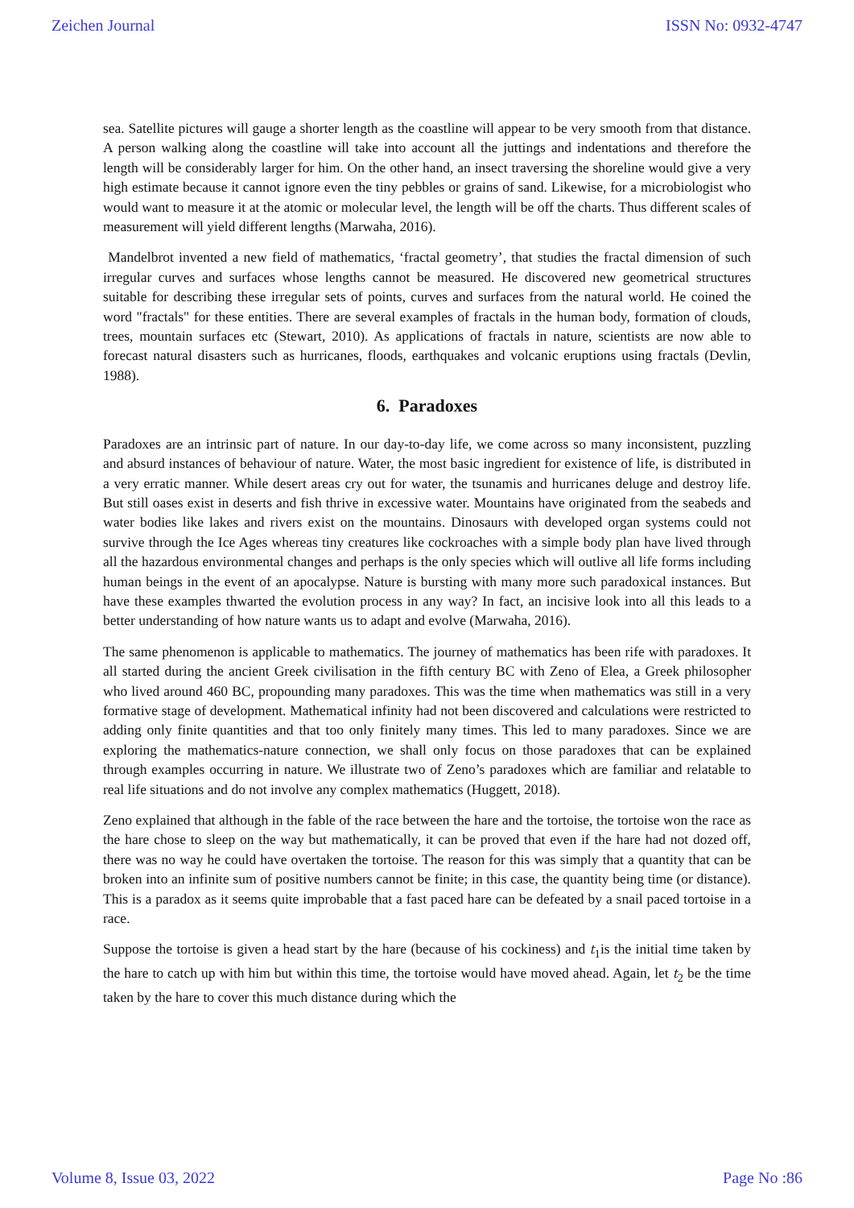Zeichen Journal ISSN No: 0932-4747
sea. Satellite pictures will gauge a shorter length as the coastline will appear to be very smooth from that distance. A person walking along the coastline will take into account all the juttings and indentations and therefore the length will be considerably larger for him. On the other hand, an insect traversing the shoreline would give a very high estimate because it cannot ignore even the tiny pebbles or grains of sand. Likewise, for a microbiologist who would want to measure it at the atomic or molecular level, the length will be off the charts. Thus different scales of measurement will yield different lengths (Marwaha, 2016).
Mandelbrot invented a new field of mathematics, ‘fractal geometry’, that studies the fractal dimension of such irregular curves and surfaces whose lengths cannot be measured. He discovered new geometrical structures suitable for describing these irregular sets of points, curves and surfaces from the natural world. He coined the word "fractals" for these entities. There are several examples of fractals in the human body, formation of clouds, trees, mountain surfaces etc (Stewart, 2010). As applications of fractals in nature, scientists are now able to forecast natural disasters such as hurricanes, floods, earthquakes and volcanic eruptions using fractals (Devlin, 1988).
6. Paradoxes
Paradoxes are an intrinsic part of nature. In our day-to-day life, we come across so many inconsistent, puzzling and absurd instances of behaviour of nature. Water, the most basic ingredient for existence of life, is distributed in a very erratic manner. While desert areas cry out for water, the tsunamis and hurricanes deluge and destroy life. But still oases exist in deserts and fish thrive in excessive water. Mountains have originated from the seabeds and water bodies like lakes and rivers exist on the mountains. Dinosaurs with developed organ systems could not survive through the Ice Ages whereas tiny creatures like cockroaches with a simple body plan have lived through all the hazardous environmental changes and perhaps is the only species which will outlive all life forms including human beings in the event of an apocalypse. Nature is bursting with many more such paradoxical instances. But have these examples thwarted the evolution process in any way? In fact, an incisive look into all this leads to a better understanding of how nature wants us to adapt and evolve (Marwaha, 2016).
The same phenomenon is applicable to mathematics. The journey of mathematics has been rife with paradoxes. It all started during the ancient Greek civilisation in the fifth century BC with Zeno of Elea, a Greek philosopher who lived around 460 BC, propounding many paradoxes. This was the time when mathematics was still in a very formative stage of development. Mathematical infinity had not been discovered and calculations were restricted to adding only finite quantities and that too only finitely many times. This led to many paradoxes. Since we are exploring the mathematics-nature connection, we shall only focus on those paradoxes that can be explained through examples occurring in nature. We illustrate two of Zeno’s paradoxes which are familiar and relatable to real life situations and do not involve any complex mathematics (Huggett, 2018).
Zeno explained that although in the fable of the race between the hare and the tortoise, the tortoise won the race as the hare chose to sleep on the way but mathematically, it can be proved that even if the hare had not dozed off, there was no way he could have overtaken the tortoise. The reason for this was simply that a quantity that can be broken into an infinite sum of positive numbers cannot be finite; in this case, the quantity being time (or distance). This is a paradox as it seems quite improbable that a fast paced hare can be defeated by a snail paced tortoise in a race.
Suppose the tortoise is given a head start by the hare (because of his cockiness) and t<sub>1</sub>is the initial time taken by the hare to catch up with him but within this time, the tortoise would have moved ahead. Again, let t<sub>2</sub> be the time taken by the hare to cover this much distance during which the
Volume 8, Issue 03, 2022 Page No :86